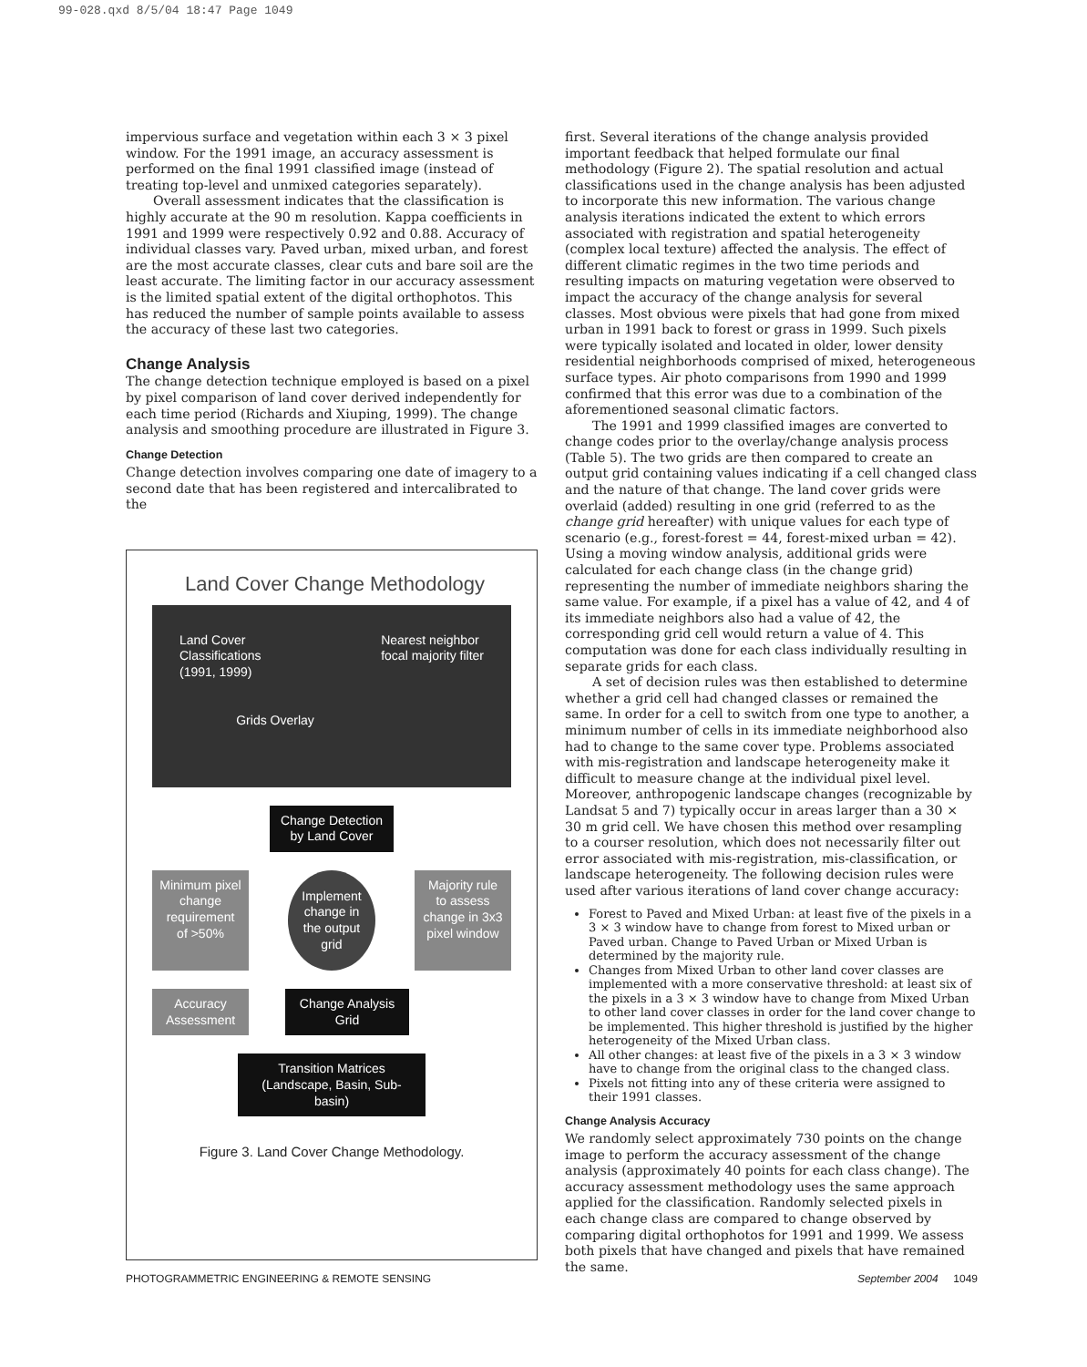99-028.qxd 8/5/04 18:47 Page 1049
impervious surface and vegetation within each 3 × 3 pixel window. For the 1991 image, an accuracy assessment is performed on the final 1991 classified image (instead of treating top-level and unmixed categories separately).
Overall assessment indicates that the classification is highly accurate at the 90 m resolution. Kappa coefficients in 1991 and 1999 were respectively 0.92 and 0.88. Accuracy of individual classes vary. Paved urban, mixed urban, and forest are the most accurate classes, clear cuts and bare soil are the least accurate. The limiting factor in our accuracy assessment is the limited spatial extent of the digital orthophotos. This has reduced the number of sample points available to assess the accuracy of these last two categories.
Change Analysis
The change detection technique employed is based on a pixel by pixel comparison of land cover derived independently for each time period (Richards and Xiuping, 1999). The change analysis and smoothing procedure are illustrated in Figure 3.
Change Detection
Change detection involves comparing one date of imagery to a second date that has been registered and intercalibrated to the
Land Cover Change Methodology
Land Cover
Classifications
(1991, 1999)
Grids Overlay
Nearest neighbor
focal majority filter
Change Detection by Land Cover
Minimum pixel change requirement of >50%
Implement change in the output grid
Majority rule to assess change in 3x3 pixel window
Accuracy Assessment
Change Analysis Grid
Transition Matrices (Landscape, Basin, Sub-basin)
Figure 3. Land Cover Change Methodology.
first. Several iterations of the change analysis provided important feedback that helped formulate our final methodology (Figure 2). The spatial resolution and actual classifications used in the change analysis has been adjusted to incorporate this new information. The various change analysis iterations indicated the extent to which errors associated with registration and spatial heterogeneity (complex local texture) affected the analysis. The effect of different climatic regimes in the two time periods and resulting impacts on maturing vegetation were observed to impact the accuracy of the change analysis for several classes. Most obvious were pixels that had gone from mixed urban in 1991 back to forest or grass in 1999. Such pixels were typically isolated and located in older, lower density residential neighborhoods comprised of mixed, heterogeneous surface types. Air photo comparisons from 1990 and 1999 confirmed that this error was due to a combination of the aforementioned seasonal climatic factors.
The 1991 and 1999 classified images are converted to change codes prior to the overlay/change analysis process (Table 5). The two grids are then compared to create an output grid containing values indicating if a cell changed class and the nature of that change. The land cover grids were overlaid (added) resulting in one grid (referred to as the change grid hereafter) with unique values for each type of scenario (e.g., forest-forest = 44, forest-mixed urban = 42). Using a moving window analysis, additional grids were calculated for each change class (in the change grid) representing the number of immediate neighbors sharing the same value. For example, if a pixel has a value of 42, and 4 of its immediate neighbors also had a value of 42, the corresponding grid cell would return a value of 4. This computation was done for each class individually resulting in separate grids for each class.
A set of decision rules was then established to determine whether a grid cell had changed classes or remained the same. In order for a cell to switch from one type to another, a minimum number of cells in its immediate neighborhood also had to change to the same cover type. Problems associated with mis-registration and landscape heterogeneity make it difficult to measure change at the individual pixel level. Moreover, anthropogenic landscape changes (recognizable by Landsat 5 and 7) typically occur in areas larger than a 30 × 30 m grid cell. We have chosen this method over resampling to a courser resolution, which does not necessarily filter out error associated with mis-registration, mis-classification, or landscape heterogeneity. The following decision rules were used after various iterations of land cover change accuracy:
Forest to Paved and Mixed Urban: at least five of the pixels in a 3 × 3 window have to change from forest to Mixed urban or Paved urban. Change to Paved Urban or Mixed Urban is determined by the majority rule.
Changes from Mixed Urban to other land cover classes are implemented with a more conservative threshold: at least six of the pixels in a 3 × 3 window have to change from Mixed Urban to other land cover classes in order for the land cover change to be implemented. This higher threshold is justified by the higher heterogeneity of the Mixed Urban class.
All other changes: at least five of the pixels in a 3 × 3 window have to change from the original class to the changed class.
Pixels not fitting into any of these criteria were assigned to their 1991 classes.
Change Analysis Accuracy
We randomly select approximately 730 points on the change image to perform the accuracy assessment of the change analysis (approximately 40 points for each class change). The accuracy assessment methodology uses the same approach applied for the classification. Randomly selected pixels in each change class are compared to change observed by comparing digital orthophotos for 1991 and 1999. We assess both pixels that have changed and pixels that have remained the same.
PHOTOGRAMMETRIC ENGINEERING & REMOTE SENSING September 2004 1049